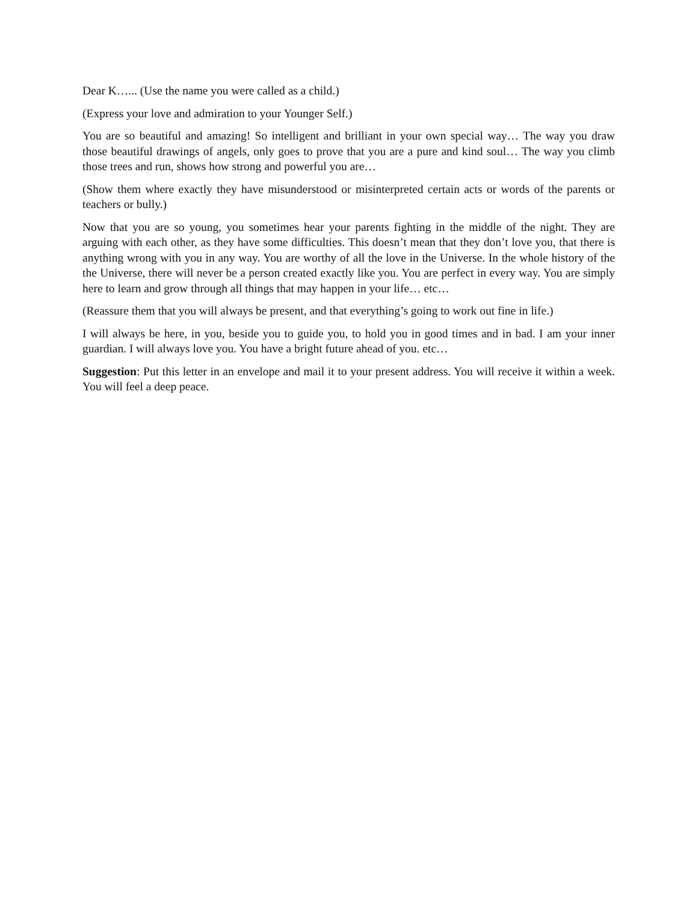Dear K…... (Use the name you were called as a child.)
(Express your love and admiration to your Younger Self.)
You are so beautiful and amazing! So intelligent and brilliant in your own special way… The way you draw those beautiful drawings of angels, only goes to prove that you are a pure and kind soul… The way you climb those trees and run, shows how strong and powerful you are…
(Show them where exactly they have misunderstood or misinterpreted certain acts or words of the parents or teachers or bully.)
Now that you are so young, you sometimes hear your parents fighting in the middle of the night. They are arguing with each other, as they have some difficulties. This doesn’t mean that they don’t love you, that there is anything wrong with you in any way. You are worthy of all the love in the Universe. In the whole history of the the Universe, there will never be a person created exactly like you. You are perfect in every way. You are simply here to learn and grow through all things that may happen in your life… etc…
(Reassure them that you will always be present, and that everything’s going to work out fine in life.)
I will always be here, in you, beside you to guide you, to hold you in good times and in bad. I am your inner guardian. I will always love you. You have a bright future ahead of you. etc…
Suggestion: Put this letter in an envelope and mail it to your present address. You will receive it within a week. You will feel a deep peace.